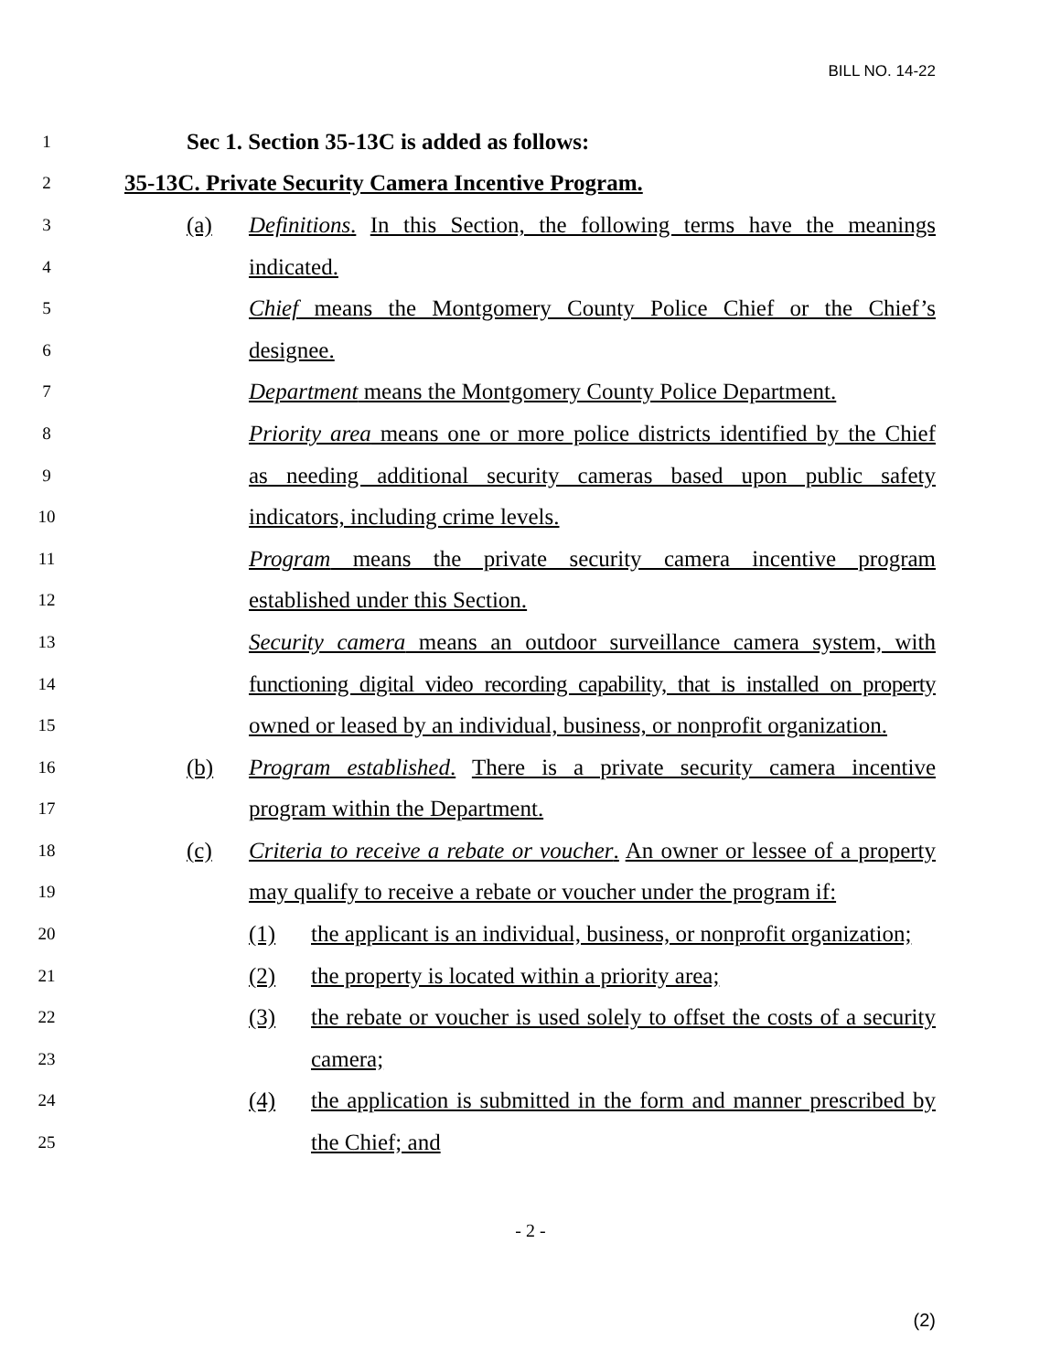BILL NO. 14-22
1 Sec 1. Section 35-13C is added as follows:
2 35-13C. Private Security Camera Incentive Program.
3 (a) Definitions. In this Section, the following terms have the meanings
4 indicated.
5 Chief means the Montgomery County Police Chief or the Chief’s
6 designee.
7 Department means the Montgomery County Police Department.
8 Priority area means one or more police districts identified by the Chief
9 as needing additional security cameras based upon public safety
10 indicators, including crime levels.
11 Program means the private security camera incentive program
12 established under this Section.
13 Security camera means an outdoor surveillance camera system, with
14 functioning digital video recording capability, that is installed on property
15 owned or leased by an individual, business, or nonprofit organization.
16 (b) Program established. There is a private security camera incentive
17 program within the Department.
18 (c) Criteria to receive a rebate or voucher. An owner or lessee of a property
19 may qualify to receive a rebate or voucher under the program if:
20 (1) the applicant is an individual, business, or nonprofit organization;
21 (2) the property is located within a priority area;
22 (3) the rebate or voucher is used solely to offset the costs of a security
23 camera;
24 (4) the application is submitted in the form and manner prescribed by
25 the Chief; and
- 2 -
(2)